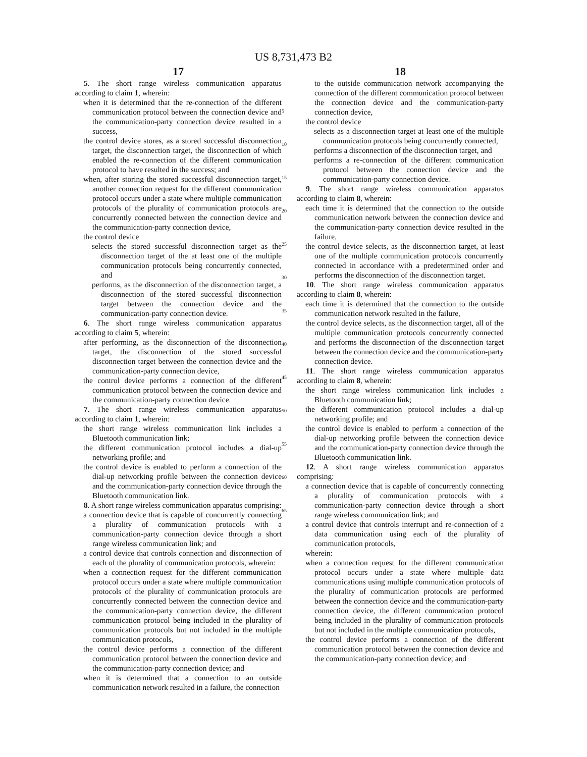US 8,731,473 B2
17
5. The short range wireless communication apparatus according to claim 1, wherein:
when it is determined that the re-connection of the different communication protocol between the connection device and the communication-party connection device resulted in a success,
the control device stores, as a stored successful disconnection target, the disconnection target, the disconnection of which enabled the re-connection of the different communication protocol to have resulted in the success; and
when, after storing the stored successful disconnection target, another connection request for the different communication protocol occurs under a state where multiple communication protocols of the plurality of communication protocols are concurrently connected between the connection device and the communication-party connection device,
the control device
selects the stored successful disconnection target as the disconnection target of the at least one of the multiple communication protocols being concurrently connected, and
performs, as the disconnection of the disconnection target, a disconnection of the stored successful disconnection target between the connection device and the communication-party connection device.
6. The short range wireless communication apparatus according to claim 5, wherein:
after performing, as the disconnection of the disconnection target, the disconnection of the stored successful disconnection target between the connection device and the communication-party connection device,
the control device performs a connection of the different communication protocol between the connection device and the communication-party connection device.
7. The short range wireless communication apparatus according to claim 1, wherein:
the short range wireless communication link includes a Bluetooth communication link;
the different communication protocol includes a dial-up networking profile; and
the control device is enabled to perform a connection of the dial-up networking profile between the connection device and the communication-party connection device through the Bluetooth communication link.
8. A short range wireless communication apparatus comprising:
a connection device that is capable of concurrently connecting a plurality of communication protocols with a communication-party connection device through a short range wireless communication link; and
a control device that controls connection and disconnection of each of the plurality of communication protocols, wherein:
when a connection request for the different communication protocol occurs under a state where multiple communication protocols of the plurality of communication protocols are concurrently connected between the connection device and the communication-party connection device, the different communication protocol being included in the plurality of communication protocols but not included in the multiple communication protocols,
the control device performs a connection of the different communication protocol between the connection device and the communication-party connection device; and
when it is determined that a connection to an outside communication network resulted in a failure, the connection
5
10
15
20
25
30
35
40
45
50
55
60
65
18
to the outside communication network accompanying the connection of the different communication protocol between the connection device and the communication-party connection device,
the control device
selects as a disconnection target at least one of the multiple communication protocols being concurrently connected,
performs a disconnection of the disconnection target, and
performs a re-connection of the different communication protocol between the connection device and the communication-party connection device.
9. The short range wireless communication apparatus according to claim 8, wherein:
each time it is determined that the connection to the outside communication network between the connection device and the communication-party connection device resulted in the failure,
the control device selects, as the disconnection target, at least one of the multiple communication protocols concurrently connected in accordance with a predetermined order and performs the disconnection of the disconnection target.
10. The short range wireless communication apparatus according to claim 8, wherein:
each time it is determined that the connection to the outside communication network resulted in the failure,
the control device selects, as the disconnection target, all of the multiple communication protocols concurrently connected and performs the disconnection of the disconnection target between the connection device and the communication-party connection device.
11. The short range wireless communication apparatus according to claim 8, wherein:
the short range wireless communication link includes a Bluetooth communication link;
the different communication protocol includes a dial-up networking profile; and
the control device is enabled to perform a connection of the dial-up networking profile between the connection device and the communication-party connection device through the Bluetooth communication link.
12. A short range wireless communication apparatus comprising:
a connection device that is capable of concurrently connecting a plurality of communication protocols with a communication-party connection device through a short range wireless communication link; and
a control device that controls interrupt and re-connection of a data communication using each of the plurality of communication protocols,
wherein:
when a connection request for the different communication protocol occurs under a state where multiple data communications using multiple communication protocols of the plurality of communication protocols are performed between the connection device and the communication-party connection device, the different communication protocol being included in the plurality of communication protocols but not included in the multiple communication protocols,
the control device performs a connection of the different communication protocol between the connection device and the communication-party connection device; and